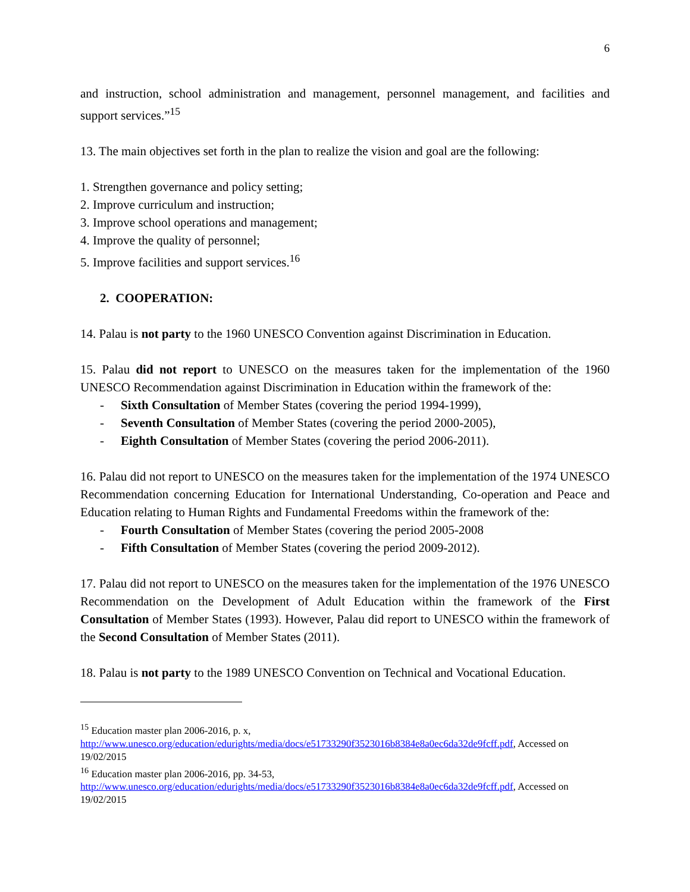6
and instruction, school administration and management, personnel management, and facilities and support services.”<sup>15</sup>
13. The main objectives set forth in the plan to realize the vision and goal are the following:
1. Strengthen governance and policy setting;
2. Improve curriculum and instruction;
3. Improve school operations and management;
4. Improve the quality of personnel;
5. Improve facilities and support services.<sup>16</sup>
2. COOPERATION:
14. Palau is not party to the 1960 UNESCO Convention against Discrimination in Education.
15. Palau did not report to UNESCO on the measures taken for the implementation of the 1960 UNESCO Recommendation against Discrimination in Education within the framework of the:
- Sixth Consultation of Member States (covering the period 1994-1999),
- Seventh Consultation of Member States (covering the period 2000-2005),
- Eighth Consultation of Member States (covering the period 2006-2011).
16. Palau did not report to UNESCO on the measures taken for the implementation of the 1974 UNESCO Recommendation concerning Education for International Understanding, Co-operation and Peace and Education relating to Human Rights and Fundamental Freedoms within the framework of the:
- Fourth Consultation of Member States (covering the period 2005-2008
- Fifth Consultation of Member States (covering the period 2009-2012).
17. Palau did not report to UNESCO on the measures taken for the implementation of the 1976 UNESCO Recommendation on the Development of Adult Education within the framework of the First Consultation of Member States (1993). However, Palau did report to UNESCO within the framework of the Second Consultation of Member States (2011).
18. Palau is not party to the 1989 UNESCO Convention on Technical and Vocational Education.
<sup>15</sup> Education master plan 2006-2016, p. x,
http://www.unesco.org/education/edurights/media/docs/e51733290f3523016b8384e8a0ec6da32de9fcff.pdf, Accessed on 19/02/2015
<sup>16</sup> Education master plan 2006-2016, pp. 34-53,
http://www.unesco.org/education/edurights/media/docs/e51733290f3523016b8384e8a0ec6da32de9fcff.pdf, Accessed on 19/02/2015